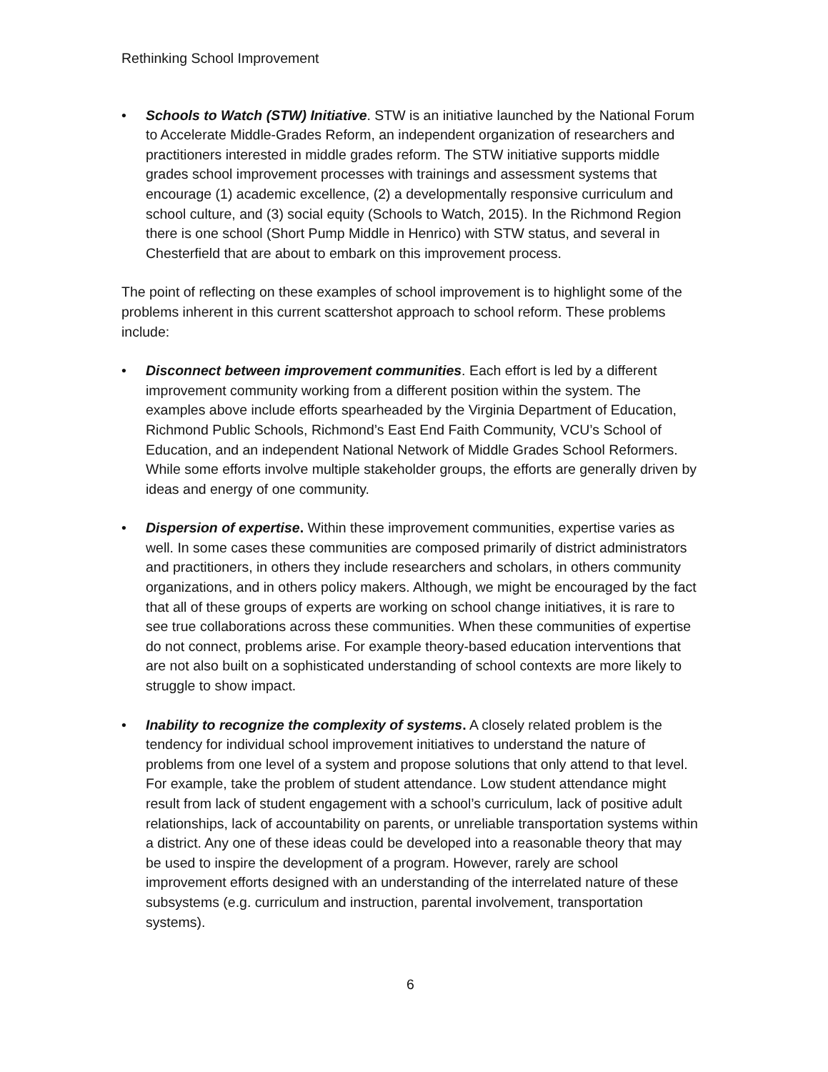Rethinking School Improvement
• Schools to Watch (STW) Initiative. STW is an initiative launched by the National Forum to Accelerate Middle-Grades Reform, an independent organization of researchers and practitioners interested in middle grades reform. The STW initiative supports middle grades school improvement processes with trainings and assessment systems that encourage (1) academic excellence, (2) a developmentally responsive curriculum and school culture, and (3) social equity (Schools to Watch, 2015). In the Richmond Region there is one school (Short Pump Middle in Henrico) with STW status, and several in Chesterfield that are about to embark on this improvement process.
The point of reflecting on these examples of school improvement is to highlight some of the problems inherent in this current scattershot approach to school reform. These problems include:
• Disconnect between improvement communities. Each effort is led by a different improvement community working from a different position within the system. The examples above include efforts spearheaded by the Virginia Department of Education, Richmond Public Schools, Richmond’s East End Faith Community, VCU’s School of Education, and an independent National Network of Middle Grades School Reformers. While some efforts involve multiple stakeholder groups, the efforts are generally driven by ideas and energy of one community.
• Dispersion of expertise. Within these improvement communities, expertise varies as well. In some cases these communities are composed primarily of district administrators and practitioners, in others they include researchers and scholars, in others community organizations, and in others policy makers. Although, we might be encouraged by the fact that all of these groups of experts are working on school change initiatives, it is rare to see true collaborations across these communities. When these communities of expertise do not connect, problems arise. For example theory-based education interventions that are not also built on a sophisticated understanding of school contexts are more likely to struggle to show impact.
• Inability to recognize the complexity of systems. A closely related problem is the tendency for individual school improvement initiatives to understand the nature of problems from one level of a system and propose solutions that only attend to that level. For example, take the problem of student attendance. Low student attendance might result from lack of student engagement with a school’s curriculum, lack of positive adult relationships, lack of accountability on parents, or unreliable transportation systems within a district. Any one of these ideas could be developed into a reasonable theory that may be used to inspire the development of a program. However, rarely are school improvement efforts designed with an understanding of the interrelated nature of these subsystems (e.g. curriculum and instruction, parental involvement, transportation systems).
6